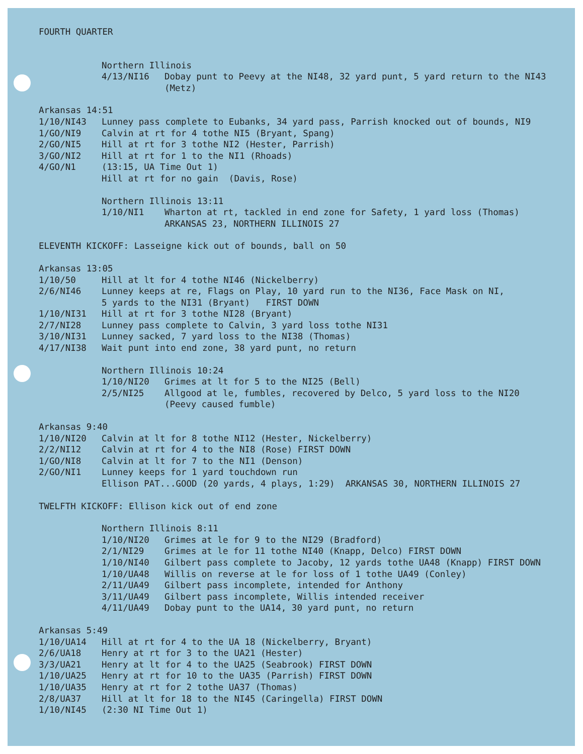FOURTH QUARTER
Northern Illinois
4/13/NI16 Dobay punt to Peevy at the NI48, 32 yard punt, 5 yard return to the NI43 (Metz)
Arkansas 14:51
1/10/NI43 Lunney pass complete to Eubanks, 34 yard pass, Parrish knocked out of bounds, NI9
1/GO/NI9 Calvin at rt for 4 tothe NI5 (Bryant, Spang)
2/GO/NI5 Hill at rt for 3 tothe NI2 (Hester, Parrish)
3/GO/NI2 Hill at rt for 1 to the NI1 (Rhoads)
4/GO/N1 (13:15, UA Time Out 1) Hill at rt for no gain (Davis, Rose)
Northern Illinois 13:11
1/10/NI1 Wharton at rt, tackled in end zone for Safety, 1 yard loss (Thomas) ARKANSAS 23, NORTHERN ILLINOIS 27
ELEVENTH KICKOFF: Lasseigne kick out of bounds, ball on 50
Arkansas 13:05
1/10/50 Hill at lt for 4 tothe NI46 (Nickelberry)
2/6/NI46 Lunney keeps at re, Flags on Play, 10 yard run to the NI36, Face Mask on NI, 5 yards to the NI31 (Bryant) FIRST DOWN
1/10/NI31 Hill at rt for 3 tothe NI28 (Bryant)
2/7/NI28 Lunney pass complete to Calvin, 3 yard loss tothe NI31
3/10/NI31 Lunney sacked, 7 yard loss to the NI38 (Thomas)
4/17/NI38 Wait punt into end zone, 38 yard punt, no return
Northern Illinois 10:24
1/10/NI20 Grimes at lt for 5 to the NI25 (Bell)
2/5/NI25 Allgood at le, fumbles, recovered by Delco, 5 yard loss to the NI20 (Peevy caused fumble)
Arkansas 9:40
1/10/NI20 Calvin at lt for 8 tothe NI12 (Hester, Nickelberry)
2/2/NI12 Calvin at rt for 4 to the NI8 (Rose) FIRST DOWN
1/GO/NI8 Calvin at lt for 7 to the NI1 (Denson)
2/GO/NI1 Lunney keeps for 1 yard touchdown run Ellison PAT...GOOD (20 yards, 4 plays, 1:29) ARKANSAS 30, NORTHERN ILLINOIS 27
TWELFTH KICKOFF: Ellison kick out of end zone
Northern Illinois 8:11
1/10/NI20 Grimes at le for 9 to the NI29 (Bradford)
2/1/NI29 Grimes at le for 11 tothe NI40 (Knapp, Delco) FIRST DOWN
1/10/NI40 Gilbert pass complete to Jacoby, 12 yards tothe UA48 (Knapp) FIRST DOWN
1/10/UA48 Willis on reverse at le for loss of 1 tothe UA49 (Conley)
2/11/UA49 Gilbert pass incomplete, intended for Anthony
3/11/UA49 Gilbert pass incomplete, Willis intended receiver
4/11/UA49 Dobay punt to the UA14, 30 yard punt, no return
Arkansas 5:49
1/10/UA14 Hill at rt for 4 to the UA 18 (Nickelberry, Bryant)
2/6/UA18 Henry at rt for 3 to the UA21 (Hester)
3/3/UA21 Henry at lt for 4 to the UA25 (Seabrook) FIRST DOWN
1/10/UA25 Henry at rt for 10 to the UA35 (Parrish) FIRST DOWN
1/10/UA35 Henry at rt for 2 tothe UA37 (Thomas)
2/8/UA37 Hill at lt for 18 to the NI45 (Caringella) FIRST DOWN
1/10/NI45 (2:30 NI Time Out 1)